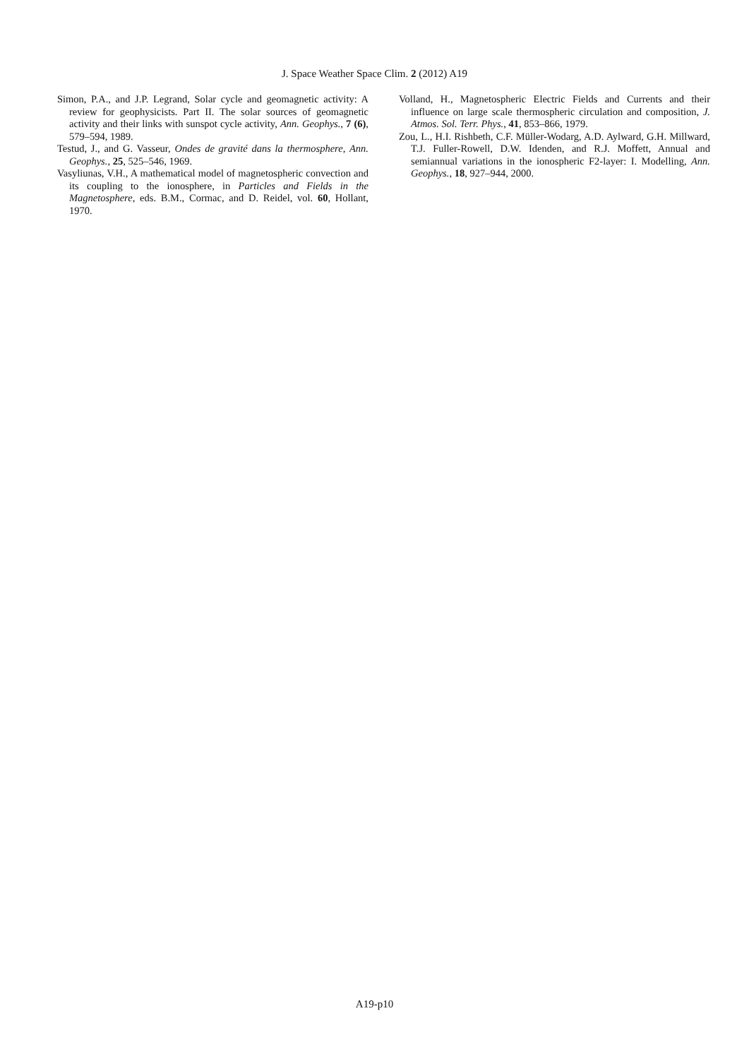J. Space Weather Space Clim. 2 (2012) A19
Simon, P.A., and J.P. Legrand, Solar cycle and geomagnetic activity: A review for geophysicists. Part II. The solar sources of geomagnetic activity and their links with sunspot cycle activity, Ann. Geophys., 7 (6), 579–594, 1989.
Testud, J., and G. Vasseur, Ondes de gravité dans la thermosphere, Ann. Geophys., 25, 525–546, 1969.
Vasyliunas, V.H., A mathematical model of magnetospheric convection and its coupling to the ionosphere, in Particles and Fields in the Magnetosphere, eds. B.M., Cormac, and D. Reidel, vol. 60, Hollant, 1970.
Volland, H., Magnetospheric Electric Fields and Currents and their influence on large scale thermospheric circulation and composition, J. Atmos. Sol. Terr. Phys., 41, 853–866, 1979.
Zou, L., H.I. Rishbeth, C.F. Müller-Wodarg, A.D. Aylward, G.H. Millward, T.J. Fuller-Rowell, D.W. Idenden, and R.J. Moffett, Annual and semiannual variations in the ionospheric F2-layer: I. Modelling, Ann. Geophys., 18, 927–944, 2000.
A19-p10